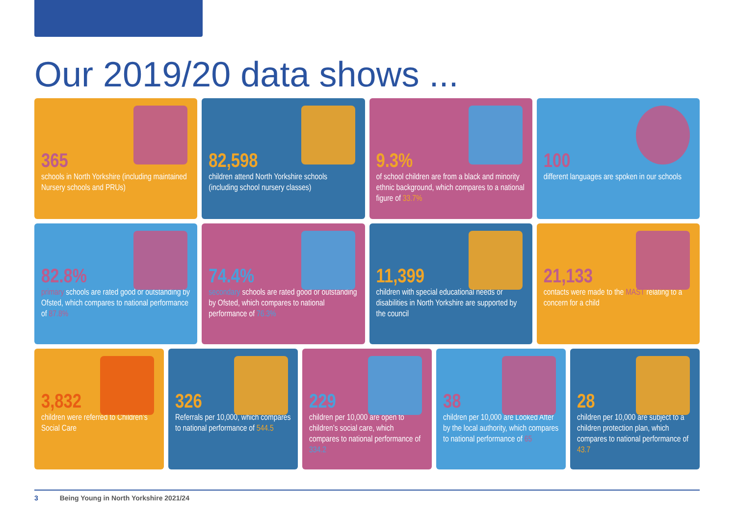Our 2019/20 data shows ...
365
schools in North Yorkshire (including maintained Nursery schools and PRUs)
82,598
children attend North Yorkshire schools (including school nursery classes)
9.3%
of school children are from a black and minority ethnic background, which compares to a national figure of 33.7%
100
different languages are spoken in our schools
82.8%
primary schools are rated good or outstanding by Ofsted, which compares to national performance of 87.8%
74.4%
secondary schools are rated good or outstanding by Ofsted, which compares to national performance of 76.3%
11,399
children with special educational needs or disabilities in North Yorkshire are supported by the council
21,133
contacts were made to the MAST relating to a concern for a child
3,832
children were referred to Children’s Social Care
326
Referrals per 10,000, which compares to national performance of 544.5
229
children per 10,000 are open to children’s social care, which compares to national performance of 334.2
38
children per 10,000 are Looked After by the local authority, which compares to national performance of 65
28
children per 10,000 are subject to a children protection plan, which compares to national performance of 43.7
3 Being Young in North Yorkshire 2021/24